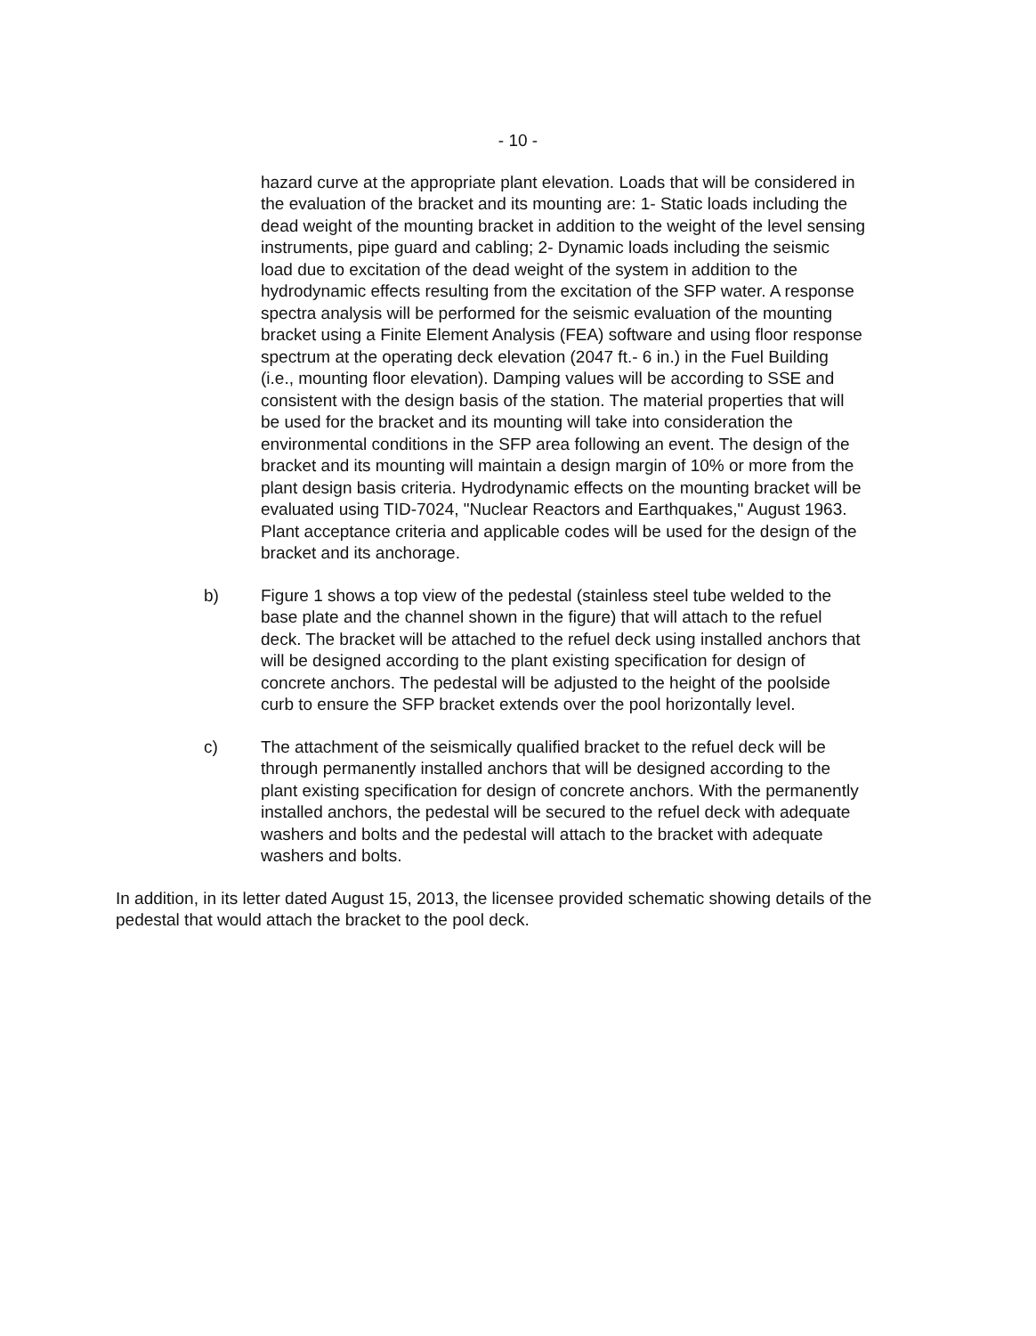- 10 -
hazard curve at the appropriate plant elevation. Loads that will be considered in the evaluation of the bracket and its mounting are: 1- Static loads including the dead weight of the mounting bracket in addition to the weight of the level sensing instruments, pipe guard and cabling; 2- Dynamic loads including the seismic load due to excitation of the dead weight of the system in addition to the hydrodynamic effects resulting from the excitation of the SFP water. A response spectra analysis will be performed for the seismic evaluation of the mounting bracket using a Finite Element Analysis (FEA) software and using floor response spectrum at the operating deck elevation (2047 ft.- 6 in.) in the Fuel Building (i.e., mounting floor elevation). Damping values will be according to SSE and consistent with the design basis of the station. The material properties that will be used for the bracket and its mounting will take into consideration the environmental conditions in the SFP area following an event. The design of the bracket and its mounting will maintain a design margin of 10% or more from the plant design basis criteria. Hydrodynamic effects on the mounting bracket will be evaluated using TID-7024, "Nuclear Reactors and Earthquakes," August 1963. Plant acceptance criteria and applicable codes will be used for the design of the bracket and its anchorage.
b) Figure 1 shows a top view of the pedestal (stainless steel tube welded to the base plate and the channel shown in the figure) that will attach to the refuel deck. The bracket will be attached to the refuel deck using installed anchors that will be designed according to the plant existing specification for design of concrete anchors. The pedestal will be adjusted to the height of the poolside curb to ensure the SFP bracket extends over the pool horizontally level.
c) The attachment of the seismically qualified bracket to the refuel deck will be through permanently installed anchors that will be designed according to the plant existing specification for design of concrete anchors. With the permanently installed anchors, the pedestal will be secured to the refuel deck with adequate washers and bolts and the pedestal will attach to the bracket with adequate washers and bolts.
In addition, in its letter dated August 15, 2013, the licensee provided schematic showing details of the pedestal that would attach the bracket to the pool deck.